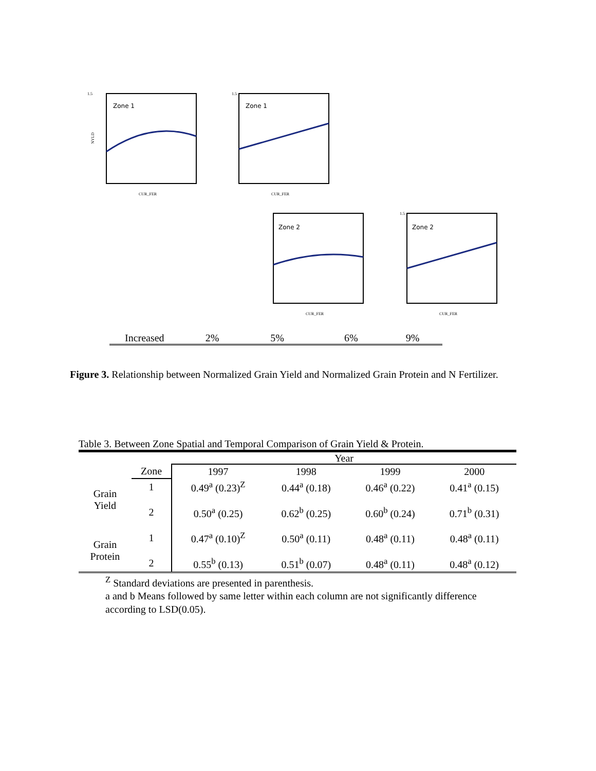1.5
Zone 1
NYLD
CUR_FER
1.5
Zone 1
CUR_FER
Zone 2
CUR_FER
1.5
Zone 2
CUR_FER
Increased 2% 5% 6% 9%
Figure 3. Relationship between Normalized Grain Yield and Normalized Grain Protein and N Fertilizer.
Table 3. Between Zone Spatial and Temporal Comparison of Grain Yield & Protein.
| | | Year | | | |
| --- | --- | --- | --- | --- | --- |
| | Zone | 1997 | 1998 | 1999 | 2000 |
| Grain Yield | 1 | 0.49<sup>a</sup> (0.23)<sup>Z</sup> | 0.44<sup>a</sup> (0.18) | 0.46<sup>a</sup> (0.22) | 0.41<sup>a</sup> (0.15) |
| | 2 | 0.50<sup>a</sup> (0.25) | 0.62<sup>b</sup> (0.25) | 0.60<sup>b</sup> (0.24) | 0.71<sup>b</sup> (0.31) |
| Grain Protein | 1 | 0.47<sup>a</sup> (0.10)<sup>Z</sup> | 0.50<sup>a</sup> (0.11) | 0.48<sup>a</sup> (0.11) | 0.48<sup>a</sup> (0.11) |
| | 2 | 0.55<sup>b</sup> (0.13) | 0.51<sup>b</sup> (0.07) | 0.48<sup>a</sup> (0.11) | 0.48<sup>a</sup> (0.12) |
<sup>Z</sup> Standard deviations are presented in parenthesis.
a and b Means followed by same letter within each column are not significantly difference according to LSD(0.05).